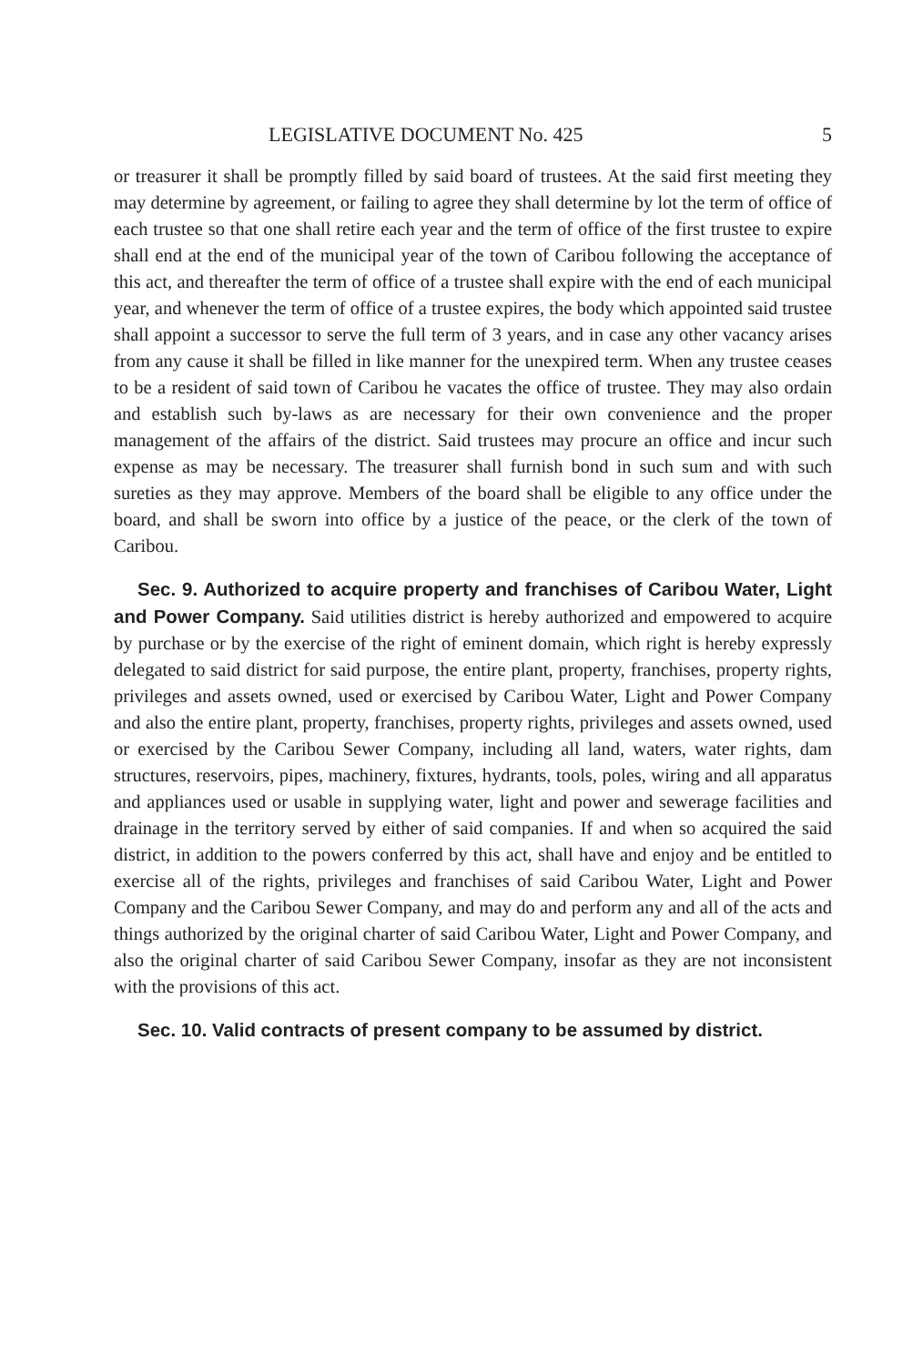LEGISLATIVE DOCUMENT No. 425 5
or treasurer it shall be promptly filled by said board of trustees. At the said first meeting they may determine by agreement, or failing to agree they shall determine by lot the term of office of each trustee so that one shall retire each year and the term of office of the first trustee to expire shall end at the end of the municipal year of the town of Caribou following the acceptance of this act, and thereafter the term of office of a trustee shall expire with the end of each municipal year, and whenever the term of office of a trustee expires, the body which appointed said trustee shall appoint a successor to serve the full term of 3 years, and in case any other vacancy arises from any cause it shall be filled in like manner for the unexpired term. When any trustee ceases to be a resident of said town of Caribou he vacates the office of trustee. They may also ordain and establish such by-laws as are necessary for their own convenience and the proper management of the affairs of the district. Said trustees may procure an office and incur such expense as may be necessary. The treasurer shall furnish bond in such sum and with such sureties as they may approve. Members of the board shall be eligible to any office under the board, and shall be sworn into office by a justice of the peace, or the clerk of the town of Caribou.
Sec. 9. Authorized to acquire property and franchises of Caribou Water, Light and Power Company. Said utilities district is hereby authorized and empowered to acquire by purchase or by the exercise of the right of eminent domain, which right is hereby expressly delegated to said district for said purpose, the entire plant, property, franchises, property rights, privileges and assets owned, used or exercised by Caribou Water, Light and Power Company and also the entire plant, property, franchises, property rights, privileges and assets owned, used or exercised by the Caribou Sewer Company, including all land, waters, water rights, dam structures, reservoirs, pipes, machinery, fixtures, hydrants, tools, poles, wiring and all apparatus and appliances used or usable in supplying water, light and power and sewerage facilities and drainage in the territory served by either of said companies. If and when so acquired the said district, in addition to the powers conferred by this act, shall have and enjoy and be entitled to exercise all of the rights, privileges and franchises of said Caribou Water, Light and Power Company and the Caribou Sewer Company, and may do and perform any and all of the acts and things authorized by the original charter of said Caribou Water, Light and Power Company, and also the original charter of said Caribou Sewer Company, insofar as they are not inconsistent with the provisions of this act.
Sec. 10. Valid contracts of present company to be assumed by district.